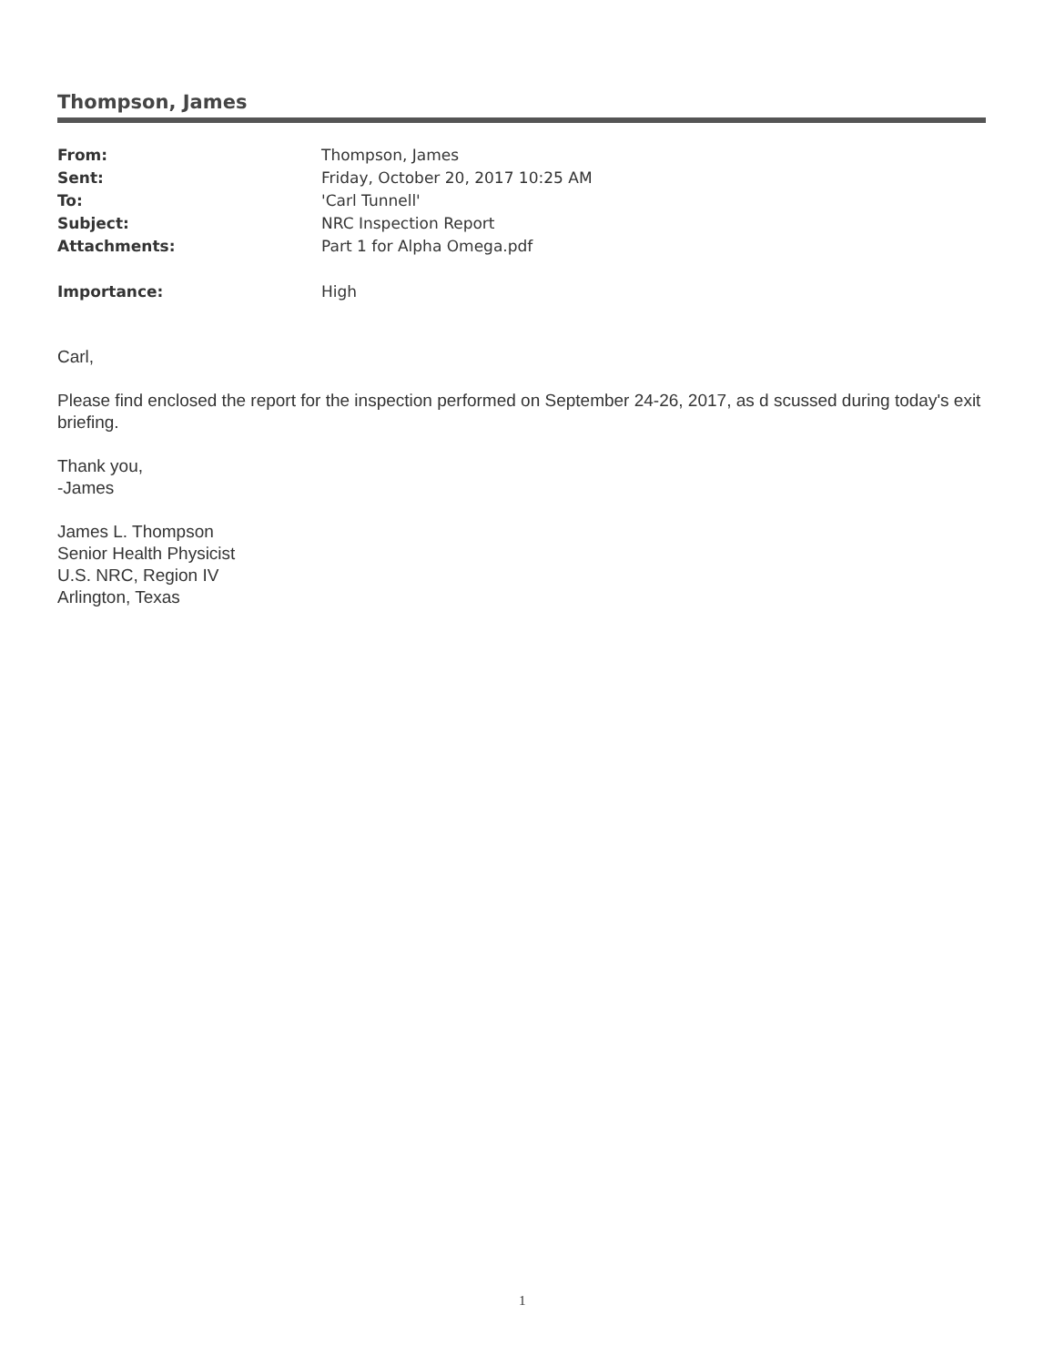Thompson, James
| From: | Thompson, James |
| Sent: | Friday, October 20, 2017 10:25 AM |
| To: | 'Carl Tunnell' |
| Subject: | NRC Inspection Report |
| Attachments: | Part 1 for Alpha Omega.pdf |
| Importance: | High |
Carl,
Please find enclosed the report for the inspection performed on September 24-26, 2017, as d scussed during today's exit briefing.
Thank you,
-James
James L. Thompson
Senior Health Physicist
U.S. NRC, Region IV
Arlington, Texas
1